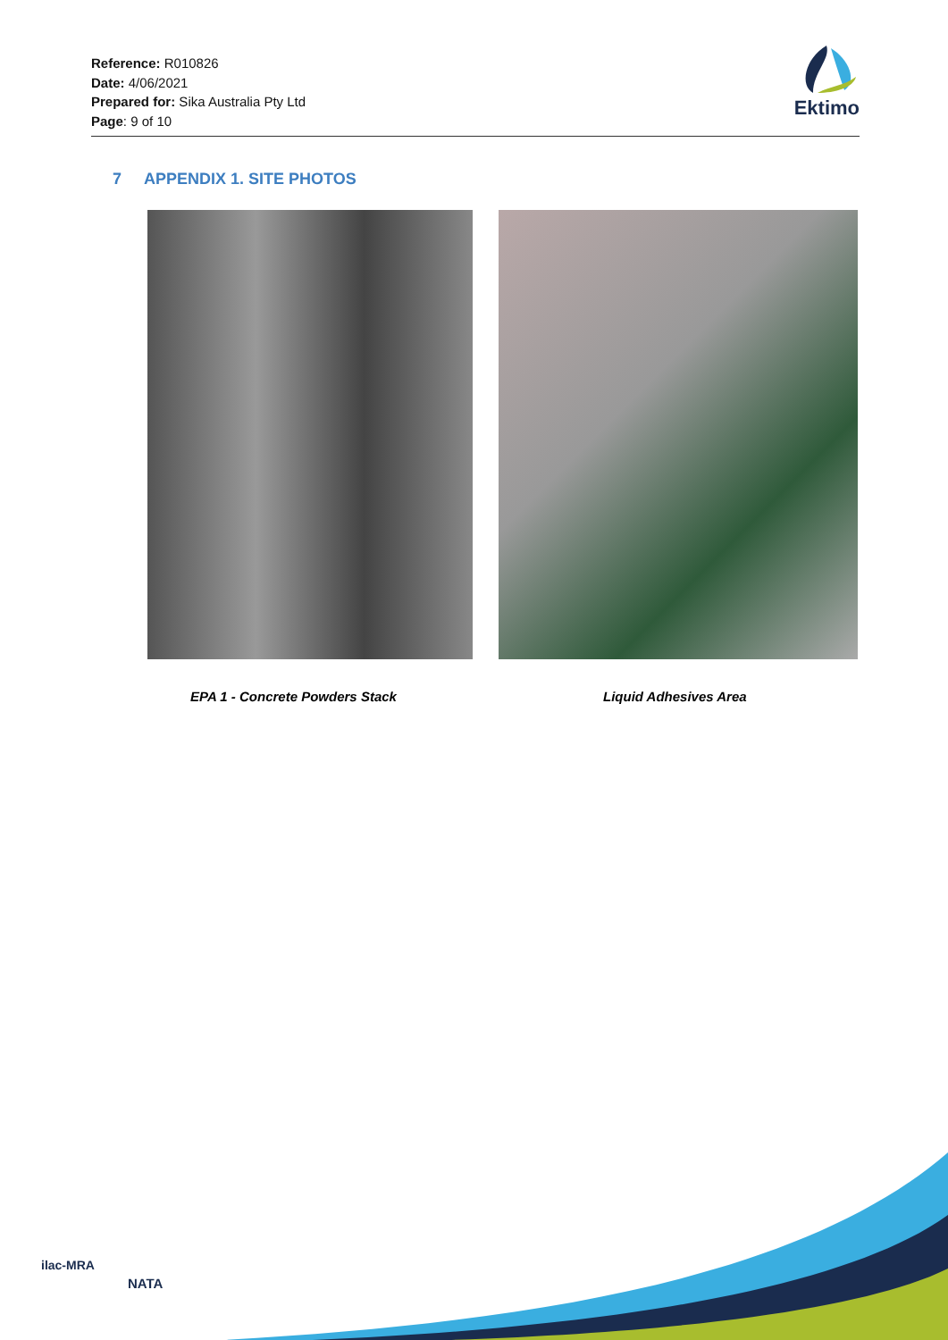Reference: R010826
Date: 4/06/2021
Prepared for: Sika Australia Pty Ltd
Page: 9 of 10
Ektimo
7 APPENDIX 1. SITE PHOTOS
EPA 1 - Concrete Powders Stack Liquid Adhesives Area
ilac-MRA
NATA